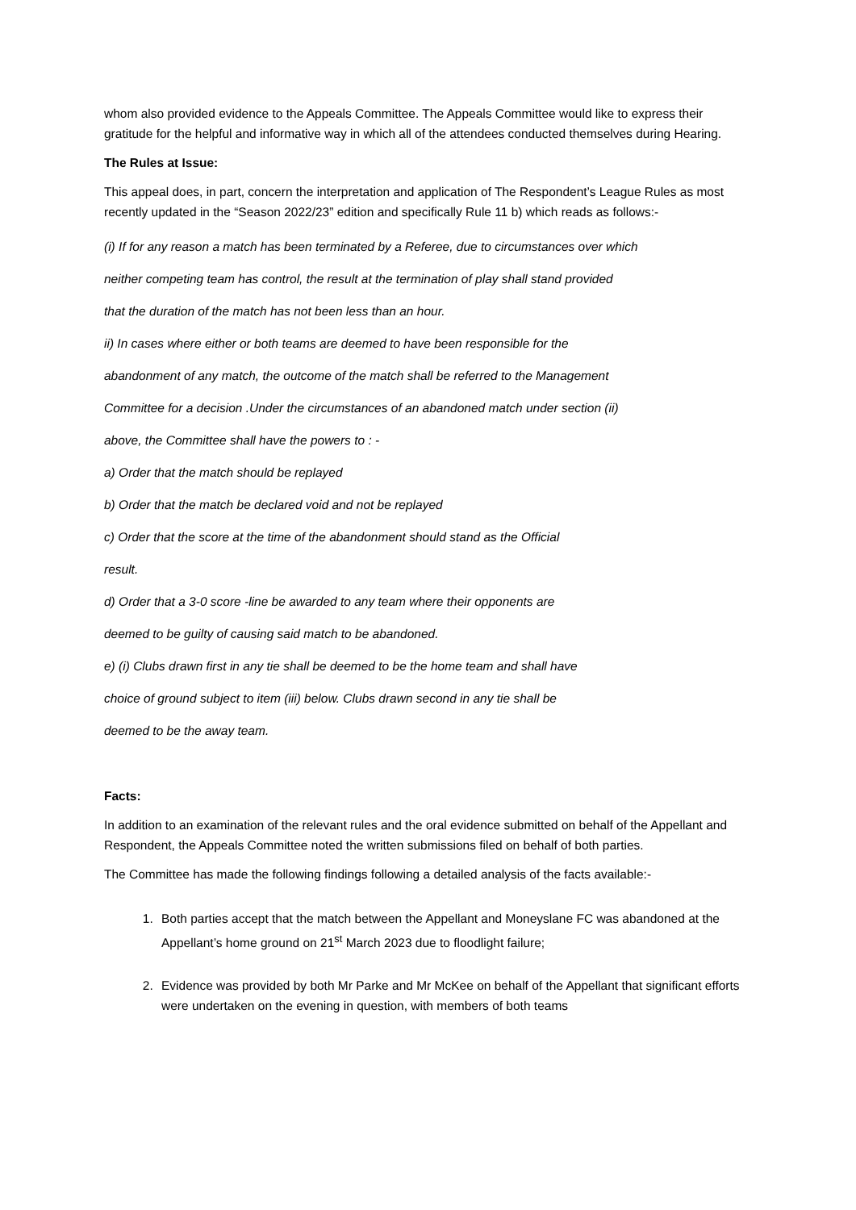whom also provided evidence to the Appeals Committee. The Appeals Committee would like to express their gratitude for the helpful and informative way in which all of the attendees conducted themselves during Hearing.
The Rules at Issue:
This appeal does, in part, concern the interpretation and application of The Respondent’s League Rules as most recently updated in the “Season 2022/23” edition and specifically Rule 11 b) which reads as follows:-
(i) If for any reason a match has been terminated by a Referee, due to circumstances over which
neither competing team has control, the result at the termination of play shall stand provided
that the duration of the match has not been less than an hour.
ii) In cases where either or both teams are deemed to have been responsible for the
abandonment of any match, the outcome of the match shall be referred to the Management
Committee for a decision .Under the circumstances of an abandoned match under section (ii)
above, the Committee shall have the powers to : -
a) Order that the match should be replayed
b) Order that the match be declared void and not be replayed
c) Order that the score at the time of the abandonment should stand as the Official
result.
d) Order that a 3-0 score -line be awarded to any team where their opponents are
deemed to be guilty of causing said match to be abandoned.
e) (i) Clubs drawn first in any tie shall be deemed to be the home team and shall have
choice of ground subject to item (iii) below. Clubs drawn second in any tie shall be
deemed to be the away team.
Facts:
In addition to an examination of the relevant rules and the oral evidence submitted on behalf of the Appellant and Respondent, the Appeals Committee noted the written submissions filed on behalf of both parties.
The Committee has made the following findings following a detailed analysis of the facts available:-
1. Both parties accept that the match between the Appellant and Moneyslane FC was abandoned at the Appellant’s home ground on 21<sup>st</sup> March 2023 due to floodlight failure;
2. Evidence was provided by both Mr Parke and Mr McKee on behalf of the Appellant that significant efforts were undertaken on the evening in question, with members of both teams